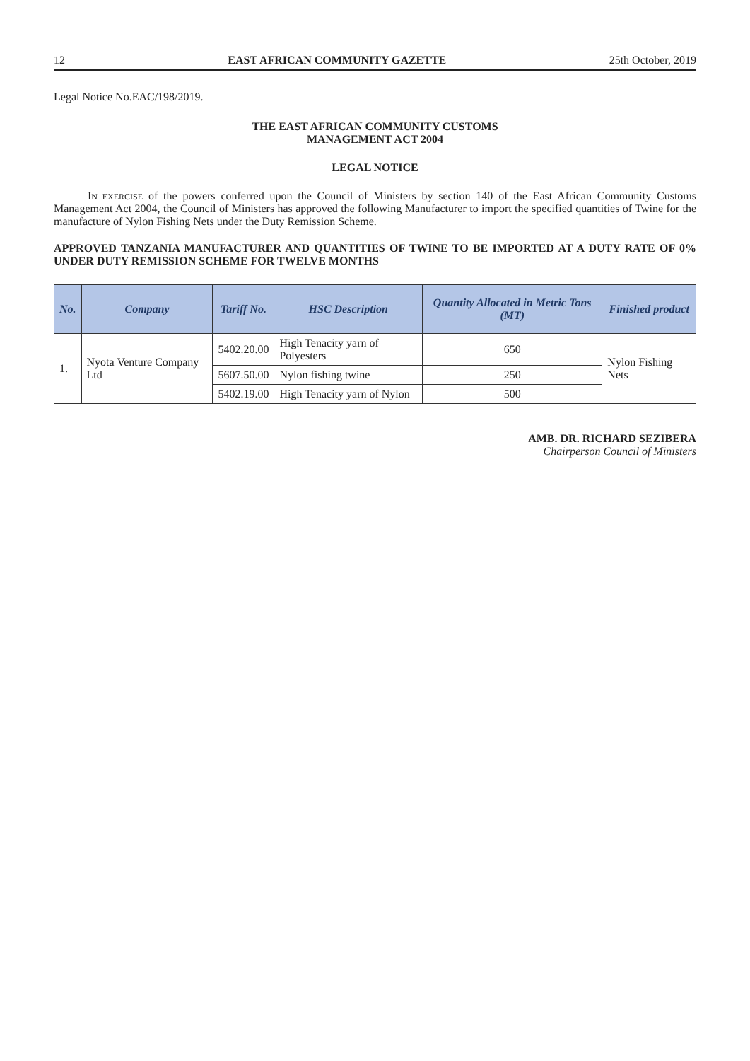12 EAST AFRICAN COMMUNITY GAZETTE 25th October, 2019
Legal Notice No.EAC/198/2019.
THE EAST AFRICAN COMMUNITY CUSTOMS
MANAGEMENT ACT 2004
LEGAL NOTICE
IN EXERCISE of the powers conferred upon the Council of Ministers by section 140 of the East African Community Customs Management Act 2004, the Council of Ministers has approved the following Manufacturer to import the specified quantities of Twine for the manufacture of Nylon Fishing Nets under the Duty Remission Scheme.
APPROVED TANZANIA MANUFACTURER AND QUANTITIES OF TWINE TO BE IMPORTED AT A DUTY RATE OF 0% UNDER DUTY REMISSION SCHEME FOR TWELVE MONTHS
| No. | Company | Tariff No. | HSC Description | Quantity Allocated in Metric Tons (MT) | Finished product |
| --- | --- | --- | --- | --- | --- |
| 1. | Nyota Venture Company Ltd | 5402.20.00 | High Tenacity yarn of Polyesters | 650 | Nylon Fishing Nets |
| | | 5607.50.00 | Nylon fishing twine | 250 | |
| | | 5402.19.00 | High Tenacity yarn of Nylon | 500 | |
AMB. DR. RICHARD SEZIBERA
Chairperson Council of Ministers